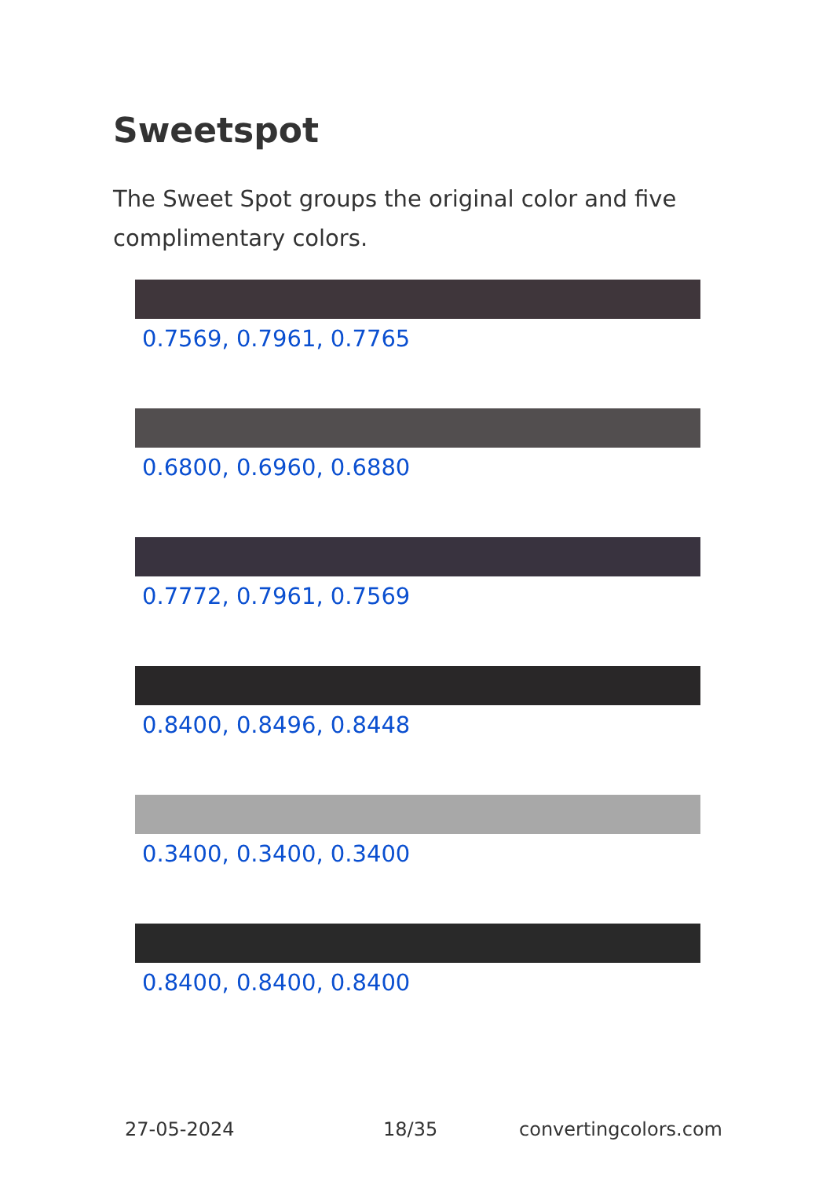Sweetspot
The Sweet Spot groups the original color and five complimentary colors.
0.7569, 0.7961, 0.7765
0.6800, 0.6960, 0.6880
0.7772, 0.7961, 0.7569
0.8400, 0.8496, 0.8448
0.3400, 0.3400, 0.3400
0.8400, 0.8400, 0.8400
27-05-2024 18/35 convertingcolors.com